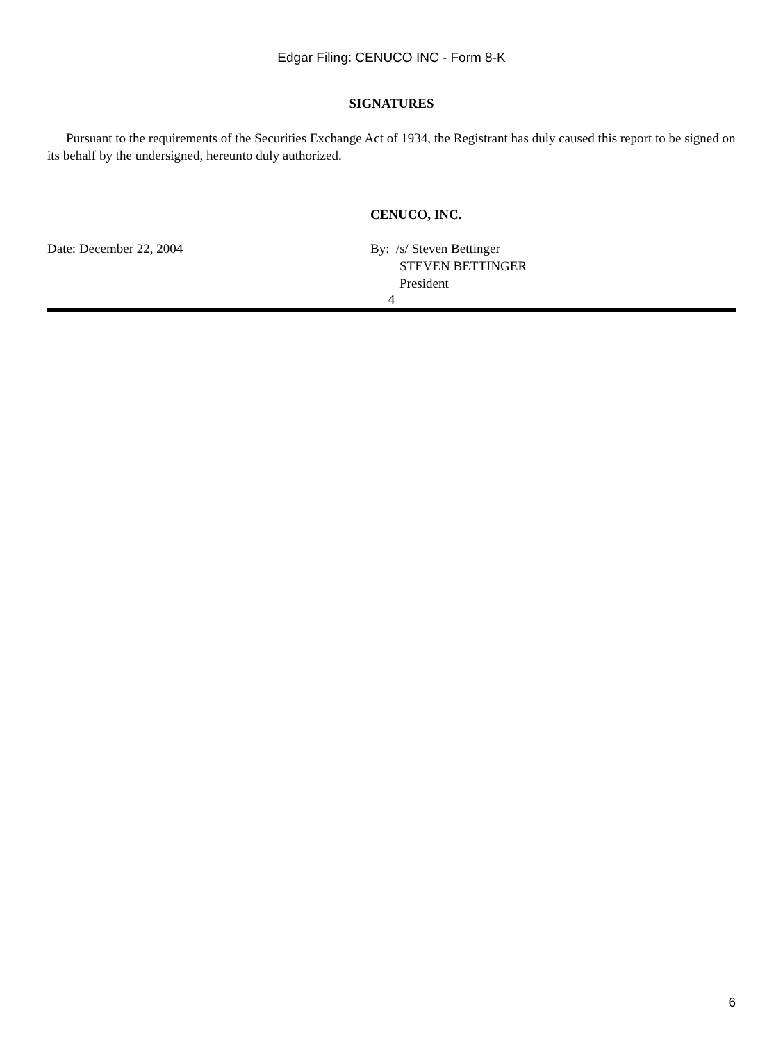Edgar Filing: CENUCO INC - Form 8-K
SIGNATURES
Pursuant to the requirements of the Securities Exchange Act of 1934, the Registrant has duly caused this report to be signed on its behalf by the undersigned, hereunto duly authorized.
CENUCO, INC.
Date: December 22, 2004 By: /s/ Steven Bettinger
STEVEN BETTINGER
President
4
6